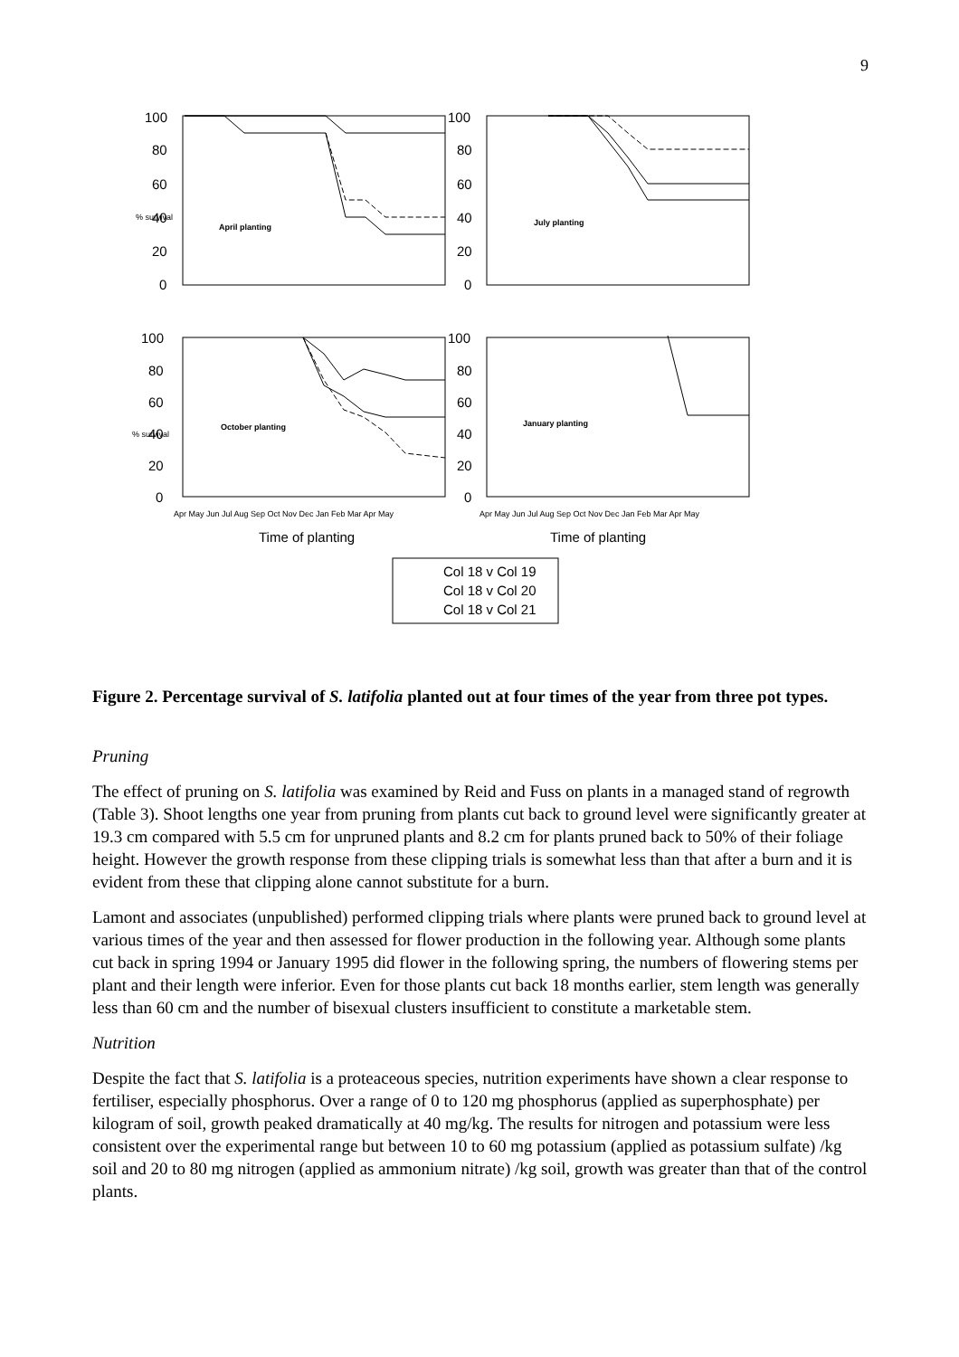9
100
80
60
40
20
0
100
80
60
40
20
0
100
80
60
40
20
0
100
80
60
40
20
0
April planting
July planting
October planting
January planting
% survival
% survival
Apr May Jun Jul Aug Sep Oct Nov Dec Jan Feb Mar Apr May
Apr May Jun Jul Aug Sep Oct Nov Dec Jan Feb Mar Apr May
Time of planting
Time of planting
Col 18 v Col 19
Col 18 v Col 20
Col 18 v Col 21
Figure 2. Percentage survival of S. latifolia planted out at four times of the year from three pot types.
Pruning
The effect of pruning on S. latifolia was examined by Reid and Fuss on plants in a managed stand of regrowth (Table 3). Shoot lengths one year from pruning from plants cut back to ground level were significantly greater at 19.3 cm compared with 5.5 cm for unpruned plants and 8.2 cm for plants pruned back to 50% of their foliage height. However the growth response from these clipping trials is somewhat less than that after a burn and it is evident from these that clipping alone cannot substitute for a burn.
Lamont and associates (unpublished) performed clipping trials where plants were pruned back to ground level at various times of the year and then assessed for flower production in the following year. Although some plants cut back in spring 1994 or January 1995 did flower in the following spring, the numbers of flowering stems per plant and their length were inferior. Even for those plants cut back 18 months earlier, stem length was generally less than 60 cm and the number of bisexual clusters insufficient to constitute a marketable stem.
Nutrition
Despite the fact that S. latifolia is a proteaceous species, nutrition experiments have shown a clear response to fertiliser, especially phosphorus. Over a range of 0 to 120 mg phosphorus (applied as superphosphate) per kilogram of soil, growth peaked dramatically at 40 mg/kg. The results for nitrogen and potassium were less consistent over the experimental range but between 10 to 60 mg potassium (applied as potassium sulfate) /kg soil and 20 to 80 mg nitrogen (applied as ammonium nitrate) /kg soil, growth was greater than that of the control plants.